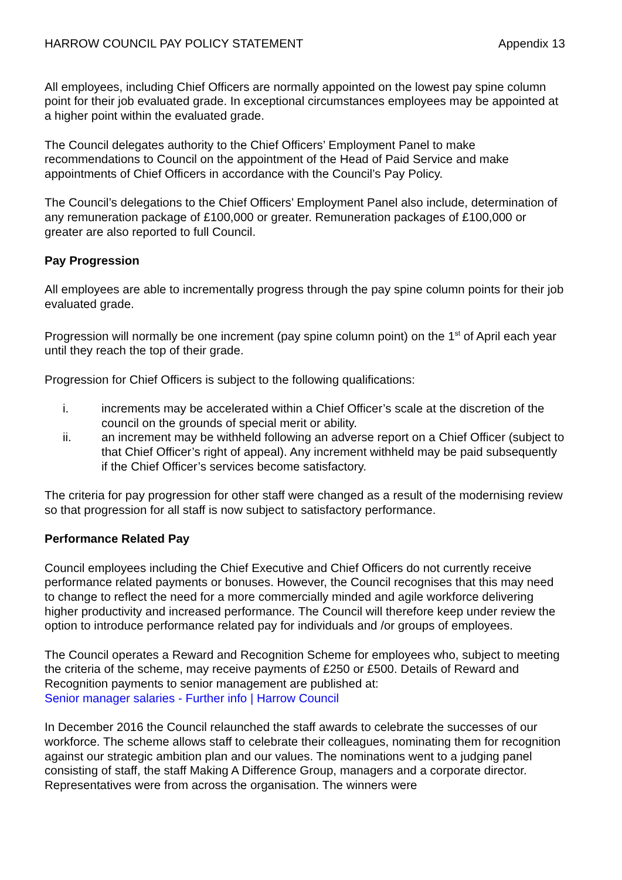HARROW COUNCIL PAY POLICY STATEMENT Appendix 13
All employees, including Chief Officers are normally appointed on the lowest pay spine column point for their job evaluated grade. In exceptional circumstances employees may be appointed at a higher point within the evaluated grade.
The Council delegates authority to the Chief Officers’ Employment Panel to make recommendations to Council on the appointment of the Head of Paid Service and make appointments of Chief Officers in accordance with the Council’s Pay Policy.
The Council’s delegations to the Chief Officers’ Employment Panel also include, determination of any remuneration package of £100,000 or greater. Remuneration packages of £100,000 or greater are also reported to full Council.
Pay Progression
All employees are able to incrementally progress through the pay spine column points for their job evaluated grade.
Progression will normally be one increment (pay spine column point) on the 1<sup>st</sup> of April each year until they reach the top of their grade.
Progression for Chief Officers is subject to the following qualifications:
i. increments may be accelerated within a Chief Officer’s scale at the discretion of the council on the grounds of special merit or ability.
ii. an increment may be withheld following an adverse report on a Chief Officer (subject to that Chief Officer’s right of appeal). Any increment withheld may be paid subsequently if the Chief Officer’s services become satisfactory.
The criteria for pay progression for other staff were changed as a result of the modernising review so that progression for all staff is now subject to satisfactory performance.
Performance Related Pay
Council employees including the Chief Executive and Chief Officers do not currently receive performance related payments or bonuses. However, the Council recognises that this may need to change to reflect the need for a more commercially minded and agile workforce delivering higher productivity and increased performance. The Council will therefore keep under review the option to introduce performance related pay for individuals and /or groups of employees.
The Council operates a Reward and Recognition Scheme for employees who, subject to meeting the criteria of the scheme, may receive payments of £250 or £500. Details of Reward and Recognition payments to senior management are published at:
Senior manager salaries - Further info | Harrow Council
In December 2016 the Council relaunched the staff awards to celebrate the successes of our workforce. The scheme allows staff to celebrate their colleagues, nominating them for recognition against our strategic ambition plan and our values. The nominations went to a judging panel consisting of staff, the staff Making A Difference Group, managers and a corporate director. Representatives were from across the organisation. The winners were